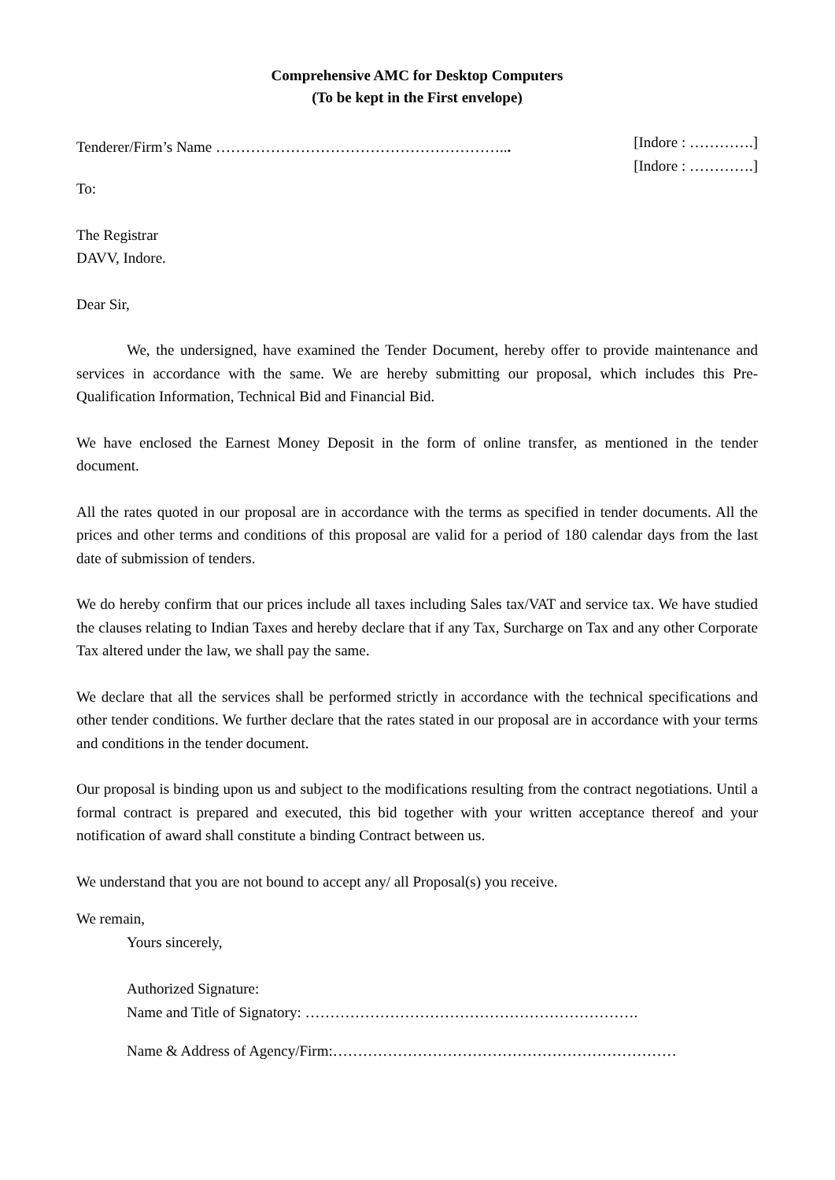Comprehensive AMC for Desktop Computers
(To be kept in the First envelope)
Tenderer/Firm’s Name …………………………………………………...
[Indore : ………….]
[Indore : ………….]
To:
The Registrar
DAVV, Indore.
Dear Sir,
We, the undersigned, have examined the Tender Document, hereby offer to provide maintenance and services in accordance with the same. We are hereby submitting our proposal, which includes this Pre-Qualification Information, Technical Bid and Financial Bid.
We have enclosed the Earnest Money Deposit in the form of online transfer, as mentioned in the tender document.
All the rates quoted in our proposal are in accordance with the terms as specified in tender documents. All the prices and other terms and conditions of this proposal are valid for a period of 180 calendar days from the last date of submission of tenders.
We do hereby confirm that our prices include all taxes including Sales tax/VAT and service tax. We have studied the clauses relating to Indian Taxes and hereby declare that if any Tax, Surcharge on Tax and any other Corporate Tax altered under the law, we shall pay the same.
We declare that all the services shall be performed strictly in accordance with the technical specifications and other tender conditions. We further declare that the rates stated in our proposal are in accordance with your terms and conditions in the tender document.
Our proposal is binding upon us and subject to the modifications resulting from the contract negotiations. Until a formal contract is prepared and executed, this bid together with your written acceptance thereof and your notification of award shall constitute a binding Contract between us.
We understand that you are not bound to accept any/ all Proposal(s) you receive.
We remain,
Yours sincerely,
Authorized Signature:
Name and Title of Signatory: ………………………………………………………….
Name & Address of Agency/Firm:……………………………………………………………